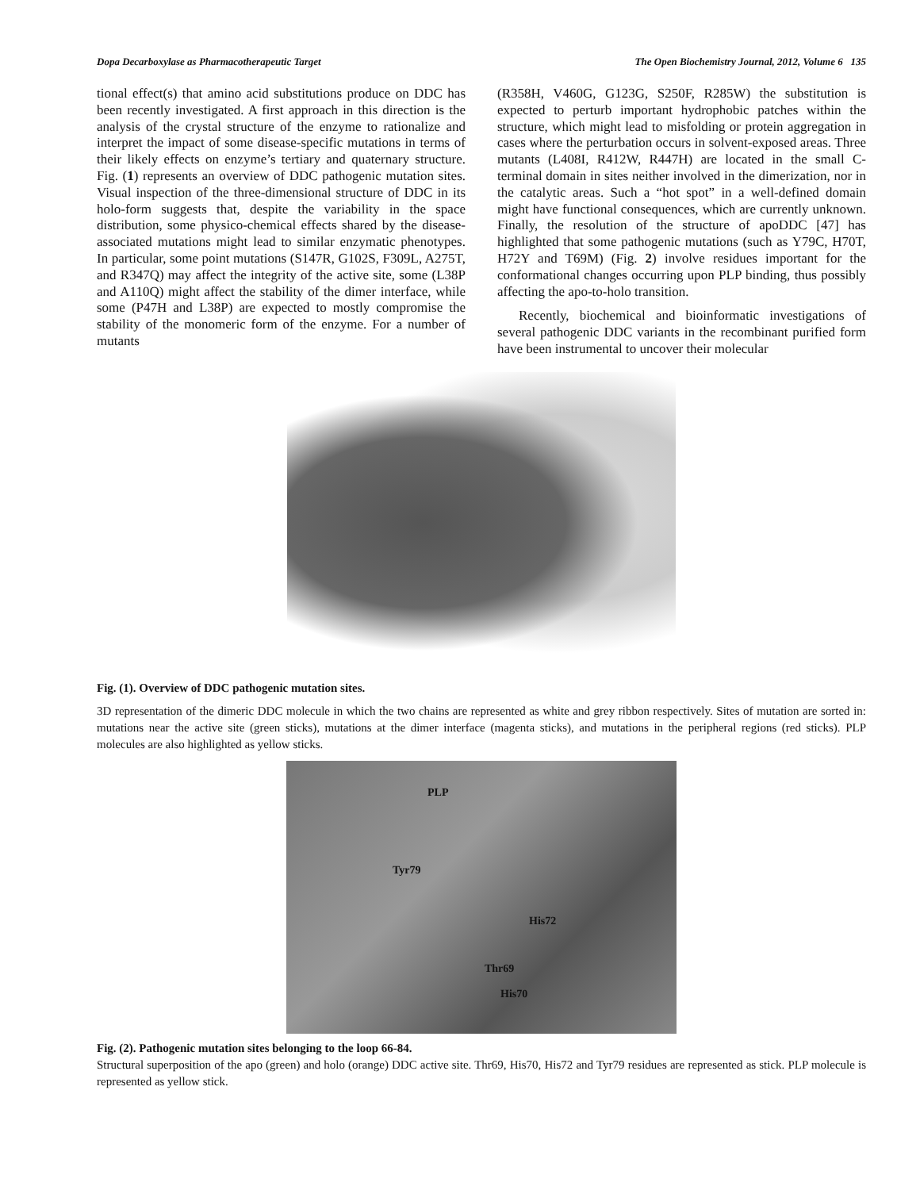Dopa Decarboxylase as Pharmacotherapeutic Target The Open Biochemistry Journal, 2012, Volume 6 135
tional effect(s) that amino acid substitutions produce on DDC has been recently investigated. A first approach in this direction is the analysis of the crystal structure of the enzyme to rationalize and interpret the impact of some disease-specific mutations in terms of their likely effects on enzyme’s tertiary and quaternary structure. Fig. (1) represents an overview of DDC pathogenic mutation sites. Visual inspection of the three-dimensional structure of DDC in its holo-form suggests that, despite the variability in the space distribution, some physico-chemical effects shared by the disease-associated mutations might lead to similar enzymatic phenotypes. In particular, some point mutations (S147R, G102S, F309L, A275T, and R347Q) may affect the integrity of the active site, some (L38P and A110Q) might affect the stability of the dimer interface, while some (P47H and L38P) are expected to mostly compromise the stability of the monomeric form of the enzyme. For a number of mutants
(R358H, V460G, G123G, S250F, R285W) the substitution is expected to perturb important hydrophobic patches within the structure, which might lead to misfolding or protein aggregation in cases where the perturbation occurs in solvent-exposed areas. Three mutants (L408I, R412W, R447H) are located in the small C-terminal domain in sites neither involved in the dimerization, nor in the catalytic areas. Such a “hot spot” in a well-defined domain might have functional consequences, which are currently unknown. Finally, the resolution of the structure of apoDDC [47] has highlighted that some pathogenic mutations (such as Y79C, H70T, H72Y and T69M) (Fig. 2) involve residues important for the conformational changes occurring upon PLP binding, thus possibly affecting the apo-to-holo transition.
Recently, biochemical and bioinformatic investigations of several pathogenic DDC variants in the recombinant purified form have been instrumental to uncover their molecular
Fig. (1). Overview of DDC pathogenic mutation sites.
3D representation of the dimeric DDC molecule in which the two chains are represented as white and grey ribbon respectively. Sites of mutation are sorted in: mutations near the active site (green sticks), mutations at the dimer interface (magenta sticks), and mutations in the peripheral regions (red sticks). PLP molecules are also highlighted as yellow sticks.
PLP
Tyr79
His72
Thr69
His70
Fig. (2). Pathogenic mutation sites belonging to the loop 66-84.
Structural superposition of the apo (green) and holo (orange) DDC active site. Thr69, His70, His72 and Tyr79 residues are represented as stick. PLP molecule is represented as yellow stick.